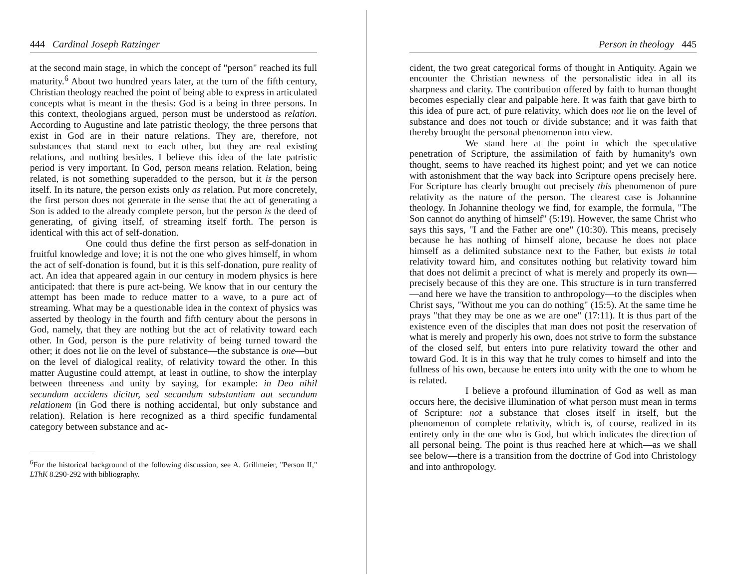444 Cardinal Joseph Ratzinger
at the second main stage, in which the concept of "person" reached its full maturity.<sup>6</sup> About two hundred years later, at the turn of the fifth century, Christian theology reached the point of being able to express in articulated concepts what is meant in the thesis: God is a being in three persons. In this context, theologians argued, person must be understood as relation. According to Augustine and late patristic theology, the three persons that exist in God are in their nature relations. They are, therefore, not substances that stand next to each other, but they are real existing relations, and nothing besides. I believe this idea of the late patristic period is very important. In God, person means relation. Relation, being related, is not something superadded to the person, but it is the person itself. In its nature, the person exists only as relation. Put more concretely, the first person does not generate in the sense that the act of generating a Son is added to the already complete person, but the person is the deed of generating, of giving itself, of streaming itself forth. The person is identical with this act of self-donation.
One could thus define the first person as self-donation in fruitful knowledge and love; it is not the one who gives himself, in whom the act of self-donation is found, but it is this self-donation, pure reality of act. An idea that appeared again in our century in modern physics is here anticipated: that there is pure act-being. We know that in our century the attempt has been made to reduce matter to a wave, to a pure act of streaming. What may be a questionable idea in the context of physics was asserted by theology in the fourth and fifth century about the persons in God, namely, that they are nothing but the act of relativity toward each other. In God, person is the pure relativity of being turned toward the other; it does not lie on the level of substance—the substance is one—but on the level of dialogical reality, of relativity toward the other. In this matter Augustine could attempt, at least in outline, to show the interplay between threeness and unity by saying, for example: in Deo nihil secundum accidens dicitur, sed secundum substantiam aut secundum relationem (in God there is nothing accidental, but only substance and relation). Relation is here recognized as a third specific fundamental category between substance and ac-
<sup>6</sup> For the historical background of the following discussion, see A. Grillmeier, "Person II," LThK 8.290-292 with bibliography.
Person in theology 445
cident, the two great categorical forms of thought in Antiquity. Again we encounter the Christian newness of the personalistic idea in all its sharpness and clarity. The contribution offered by faith to human thought becomes especially clear and palpable here. It was faith that gave birth to this idea of pure act, of pure relativity, which does not lie on the level of substance and does not touch or divide substance; and it was faith that thereby brought the personal phenomenon into view.
We stand here at the point in which the speculative penetration of Scripture, the assimilation of faith by humanity's own thought, seems to have reached its highest point; and yet we can notice with astonishment that the way back into Scripture opens precisely here. For Scripture has clearly brought out precisely this phenomenon of pure relativity as the nature of the person. The clearest case is Johannine theology. In Johannine theology we find, for example, the formula, "The Son cannot do anything of himself" (5:19). However, the same Christ who says this says, "I and the Father are one" (10:30). This means, precisely because he has nothing of himself alone, because he does not place himself as a delimited substance next to the Father, but exists in total relativity toward him, and consitutes nothing but relativity toward him that does not delimit a precinct of what is merely and properly its own—precisely because of this they are one. This structure is in turn transferred—and here we have the transition to anthropology—to the disciples when Christ says, "Without me you can do nothing" (15:5). At the same time he prays "that they may be one as we are one" (17:11). It is thus part of the existence even of the disciples that man does not posit the reservation of what is merely and properly his own, does not strive to form the substance of the closed self, but enters into pure relativity toward the other and toward God. It is in this way that he truly comes to himself and into the fullness of his own, because he enters into unity with the one to whom he is related.
I believe a profound illumination of God as well as man occurs here, the decisive illumination of what person must mean in terms of Scripture: not a substance that closes itself in itself, but the phenomenon of complete relativity, which is, of course, realized in its entirety only in the one who is God, but which indicates the direction of all personal being. The point is thus reached here at which—as we shall see below—there is a transition from the doctrine of God into Christology and into anthropology.